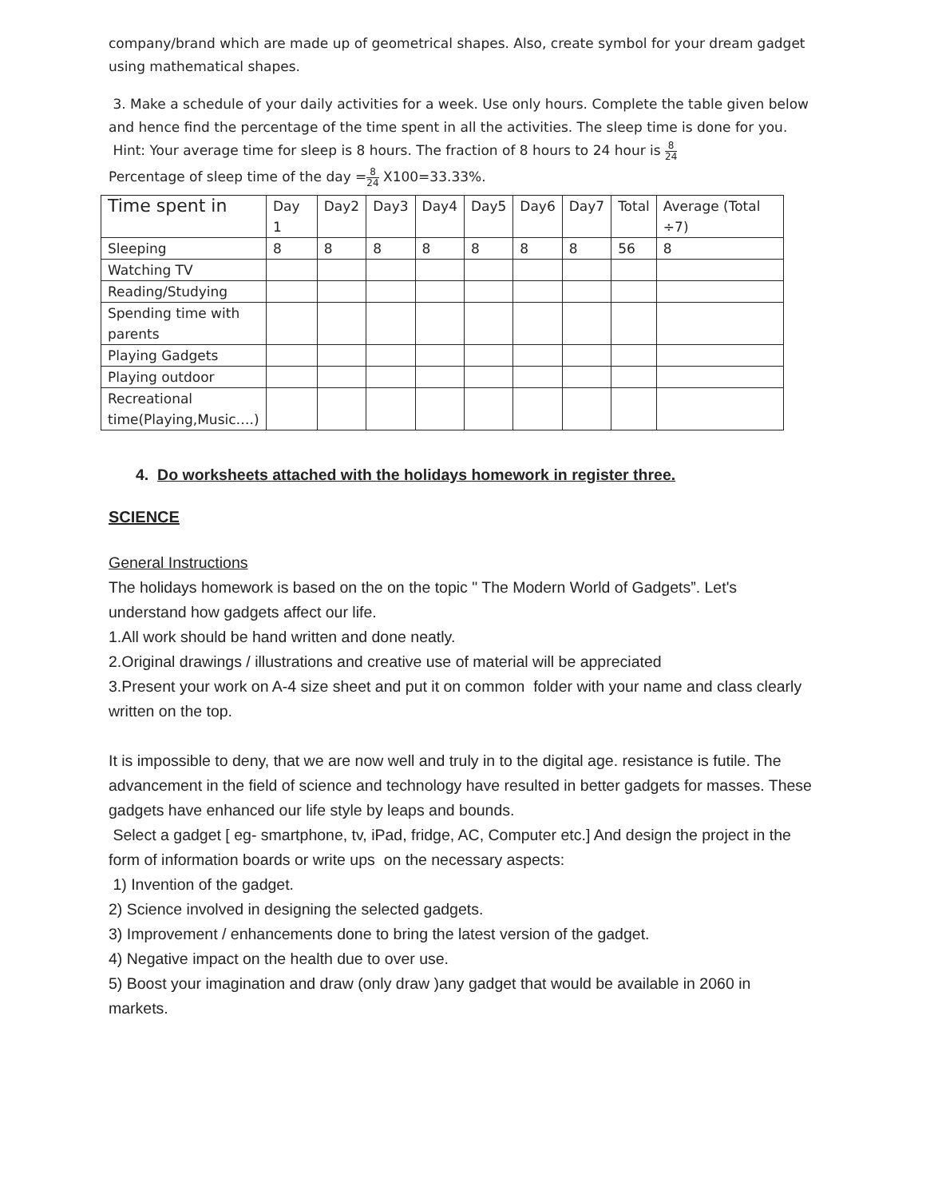company/brand which are made up of geometrical shapes. Also, create symbol for your dream gadget using mathematical shapes.
3. Make a schedule of your daily activities for a week. Use only hours. Complete the table given below and hence find the percentage of the time spent in all the activities. The sleep time is done for you.
Hint: Your average time for sleep is 8 hours. The fraction of 8 hours to 24 hour is 8 24
Percentage of sleep time of the day =8 24 X100=33.33%.
| Time spent in | Day 1 | Day2 | Day3 | Day4 | Day5 | Day6 | Day7 | Total | Average (Total ÷7) |
| Sleeping | 8 | 8 | 8 | 8 | 8 | 8 | 8 | 56 | 8 |
| Watching TV | | | | | | | | | |
| Reading/Studying | | | | | | | | | |
| Spending time with parents | | | | | | | | | |
| Playing Gadgets | | | | | | | | | |
| Playing outdoor | | | | | | | | | |
| Recreational time(Playing,Music….) | | | | | | | | | |
4. Do worksheets attached with the holidays homework in register three.
SCIENCE
General Instructions
The holidays homework is based on the on the topic " The Modern World of Gadgets”. Let's understand how gadgets affect our life.
1.All work should be hand written and done neatly.
2.Original drawings / illustrations and creative use of material will be appreciated
3.Present your work on A-4 size sheet and put it on common folder with your name and class clearly written on the top.
It is impossible to deny, that we are now well and truly in to the digital age. resistance is futile. The advancement in the field of science and technology have resulted in better gadgets for masses. These gadgets have enhanced our life style by leaps and bounds.
Select a gadget [ eg- smartphone, tv, iPad, fridge, AC, Computer etc.] And design the project in the form of information boards or write ups on the necessary aspects:
1) Invention of the gadget.
2) Science involved in designing the selected gadgets.
3) Improvement / enhancements done to bring the latest version of the gadget.
4) Negative impact on the health due to over use.
5) Boost your imagination and draw (only draw )any gadget that would be available in 2060 in markets.